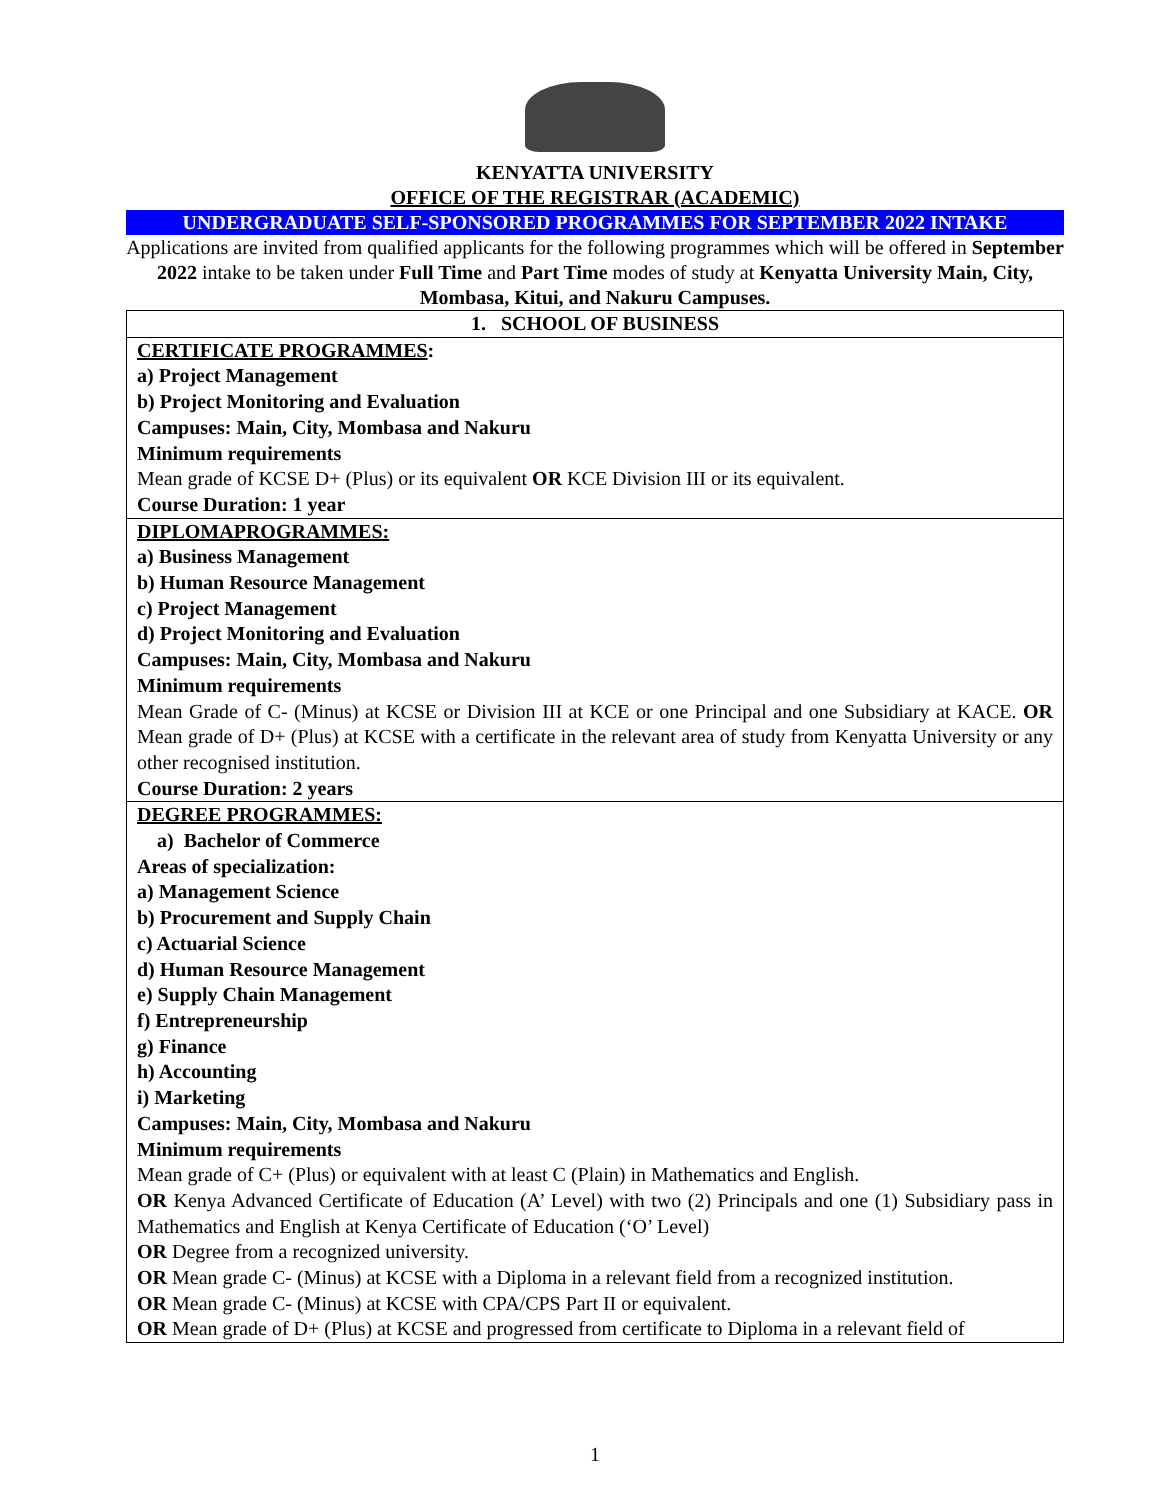KENYATTA UNIVERSITY
OFFICE OF THE REGISTRAR (ACADEMIC)
UNDERGRADUATE SELF-SPONSORED PROGRAMMES FOR SEPTEMBER 2022 INTAKE
Applications are invited from qualified applicants for the following programmes which will be offered in September 2022 intake to be taken under Full Time and Part Time modes of study at Kenyatta University Main, City, Mombasa, Kitui, and Nakuru Campuses.
| 1. SCHOOL OF BUSINESS |
| CERTIFICATE PROGRAMMES : a) Project Management b) Project Monitoring and Evaluation Campuses: Main, City, Mombasa and Nakuru Minimum requirements Mean grade of KCSE D+ (Plus) or its equivalent OR KCE Division III or its equivalent. Course Duration: 1 year |
| DIPLOMAPROGRAMMES: a) Business Management b) Human Resource Management c) Project Management d) Project Monitoring and Evaluation Campuses: Main, City, Mombasa and Nakuru Minimum requirements Mean Grade of C- (Minus) at KCSE or Division III at KCE or one Principal and one Subsidiary at KACE. OR Mean grade of D+ (Plus) at KCSE with a certificate in the relevant area of study from Kenyatta University or any other recognised institution. Course Duration: 2 years |
| DEGREE PROGRAMMES: a) Bachelor of Commerce Areas of specialization: a) Management Science b) Procurement and Supply Chain c) Actuarial Science d) Human Resource Management e) Supply Chain Management f) Entrepreneurship g) Finance h) Accounting i) Marketing Campuses: Main, City, Mombasa and Nakuru Minimum requirements Mean grade of C+ (Plus) or equivalent with at least C (Plain) in Mathematics and English. OR Kenya Advanced Certificate of Education (A’ Level) with two (2) Principals and one (1) Subsidiary pass in Mathematics and English at Kenya Certificate of Education (‘O’ Level) OR Degree from a recognized university. OR Mean grade C- (Minus) at KCSE with a Diploma in a relevant field from a recognized institution. OR Mean grade C- (Minus) at KCSE with CPA/CPS Part II or equivalent. OR Mean grade of D+ (Plus) at KCSE and progressed from certificate to Diploma in a relevant field of |
1